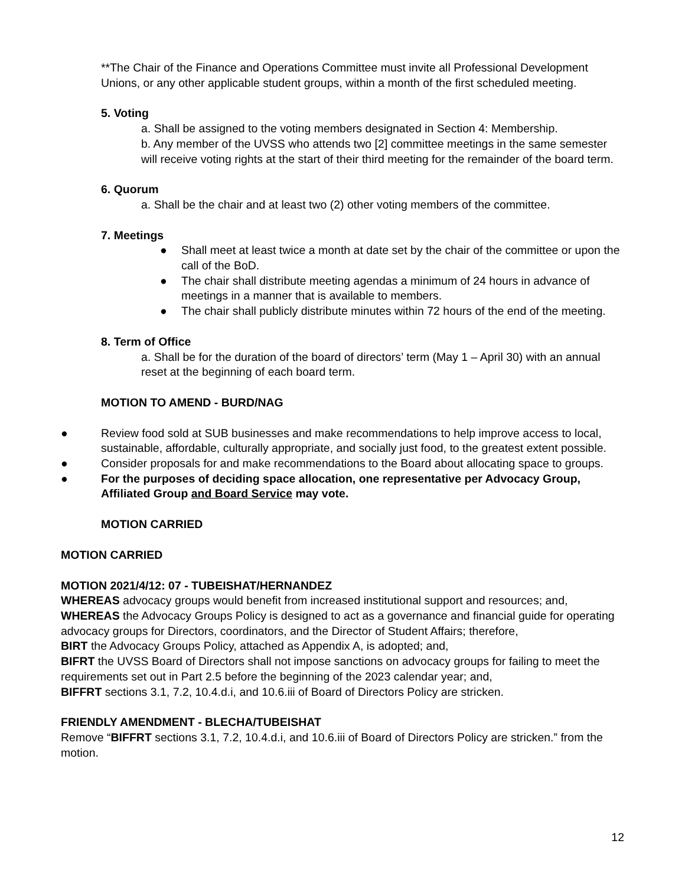**The Chair of the Finance and Operations Committee must invite all Professional Development Unions, or any other applicable student groups, within a month of the first scheduled meeting.
5. Voting
a. Shall be assigned to the voting members designated in Section 4: Membership.
b. Any member of the UVSS who attends two [2] committee meetings in the same semester will receive voting rights at the start of their third meeting for the remainder of the board term.
6. Quorum
a. Shall be the chair and at least two (2) other voting members of the committee.
7. Meetings
● Shall meet at least twice a month at date set by the chair of the committee or upon the call of the BoD.
● The chair shall distribute meeting agendas a minimum of 24 hours in advance of meetings in a manner that is available to members.
● The chair shall publicly distribute minutes within 72 hours of the end of the meeting.
8. Term of Office
a. Shall be for the duration of the board of directors’ term (May 1 – April 30) with an annual reset at the beginning of each board term.
MOTION TO AMEND - BURD/NAG
● Review food sold at SUB businesses and make recommendations to help improve access to local, sustainable, affordable, culturally appropriate, and socially just food, to the greatest extent possible.
● Consider proposals for and make recommendations to the Board about allocating space to groups.
● For the purposes of deciding space allocation, one representative per Advocacy Group, Affiliated Group and Board Service may vote.
MOTION CARRIED
MOTION CARRIED
MOTION 2021/4/12: 07 - TUBEISHAT/HERNANDEZ
WHEREAS advocacy groups would benefit from increased institutional support and resources; and,
WHEREAS the Advocacy Groups Policy is designed to act as a governance and financial guide for operating advocacy groups for Directors, coordinators, and the Director of Student Affairs; therefore,
BIRT the Advocacy Groups Policy, attached as Appendix A, is adopted; and,
BIFRT the UVSS Board of Directors shall not impose sanctions on advocacy groups for failing to meet the requirements set out in Part 2.5 before the beginning of the 2023 calendar year; and,
BIFFRT sections 3.1, 7.2, 10.4.d.i, and 10.6.iii of Board of Directors Policy are stricken.
FRIENDLY AMENDMENT - BLECHA/TUBEISHAT
Remove “BIFFRT sections 3.1, 7.2, 10.4.d.i, and 10.6.iii of Board of Directors Policy are stricken.” from the motion.
12